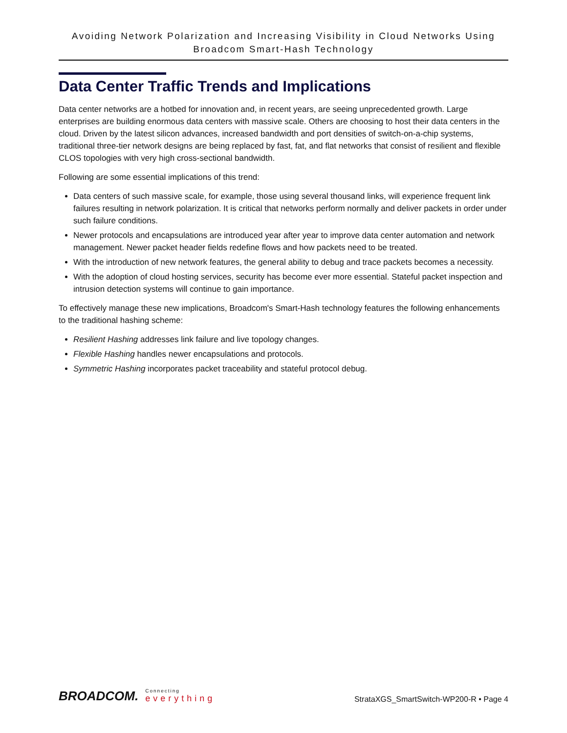Avoiding Network Polarization and Increasing Visibility in Cloud Networks Using
Broadcom Smart-Hash Technology
Data Center Traffic Trends and Implications
Data center networks are a hotbed for innovation and, in recent years, are seeing unprecedented growth. Large enterprises are building enormous data centers with massive scale. Others are choosing to host their data centers in the cloud. Driven by the latest silicon advances, increased bandwidth and port densities of switch-on-a-chip systems, traditional three-tier network designs are being replaced by fast, fat, and flat networks that consist of resilient and flexible CLOS topologies with very high cross-sectional bandwidth.
Following are some essential implications of this trend:
Data centers of such massive scale, for example, those using several thousand links, will experience frequent link failures resulting in network polarization. It is critical that networks perform normally and deliver packets in order under such failure conditions.
Newer protocols and encapsulations are introduced year after year to improve data center automation and network management. Newer packet header fields redefine flows and how packets need to be treated.
With the introduction of new network features, the general ability to debug and trace packets becomes a necessity.
With the adoption of cloud hosting services, security has become ever more essential. Stateful packet inspection and intrusion detection systems will continue to gain importance.
To effectively manage these new implications, Broadcom's Smart-Hash technology features the following enhancements to the traditional hashing scheme:
Resilient Hashing addresses link failure and live topology changes.
Flexible Hashing handles newer encapsulations and protocols.
Symmetric Hashing incorporates packet traceability and stateful protocol debug.
BROADCOM.
Connecting
everything
StrataXGS_SmartSwitch-WP200-R • Page 4